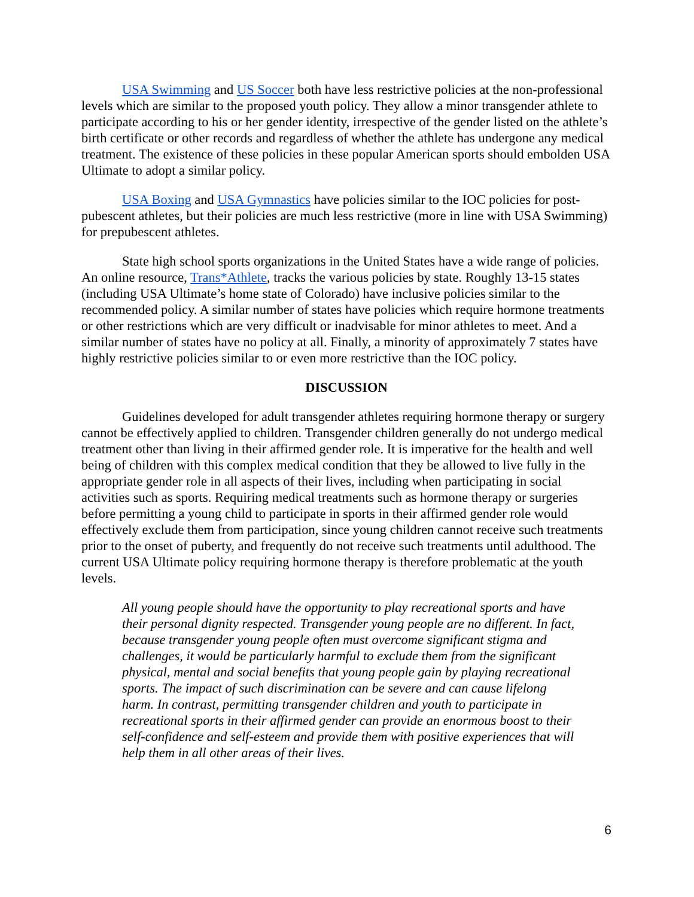USA Swimming and US Soccer both have less restrictive policies at the non-professional levels which are similar to the proposed youth policy. They allow a minor transgender athlete to participate according to his or her gender identity, irrespective of the gender listed on the athlete’s birth certificate or other records and regardless of whether the athlete has undergone any medical treatment. The existence of these policies in these popular American sports should embolden USA Ultimate to adopt a similar policy.
USA Boxing and USA Gymnastics have policies similar to the IOC policies for post-pubescent athletes, but their policies are much less restrictive (more in line with USA Swimming) for prepubescent athletes.
State high school sports organizations in the United States have a wide range of policies. An online resource, Trans*Athlete, tracks the various policies by state. Roughly 13-15 states (including USA Ultimate’s home state of Colorado) have inclusive policies similar to the recommended policy. A similar number of states have policies which require hormone treatments or other restrictions which are very difficult or inadvisable for minor athletes to meet. And a similar number of states have no policy at all. Finally, a minority of approximately 7 states have highly restrictive policies similar to or even more restrictive than the IOC policy.
DISCUSSION
Guidelines developed for adult transgender athletes requiring hormone therapy or surgery cannot be effectively applied to children. Transgender children generally do not undergo medical treatment other than living in their affirmed gender role. It is imperative for the health and well being of children with this complex medical condition that they be allowed to live fully in the appropriate gender role in all aspects of their lives, including when participating in social activities such as sports. Requiring medical treatments such as hormone therapy or surgeries before permitting a young child to participate in sports in their affirmed gender role would effectively exclude them from participation, since young children cannot receive such treatments prior to the onset of puberty, and frequently do not receive such treatments until adulthood. The current USA Ultimate policy requiring hormone therapy is therefore problematic at the youth levels.
All young people should have the opportunity to play recreational sports and have their personal dignity respected. Transgender young people are no different. In fact, because transgender young people often must overcome significant stigma and challenges, it would be particularly harmful to exclude them from the significant physical, mental and social benefits that young people gain by playing recreational sports. The impact of such discrimination can be severe and can cause lifelong harm. In contrast, permitting transgender children and youth to participate in recreational sports in their affirmed gender can provide an enormous boost to their self-confidence and self-esteem and provide them with positive experiences that will help them in all other areas of their lives.
6